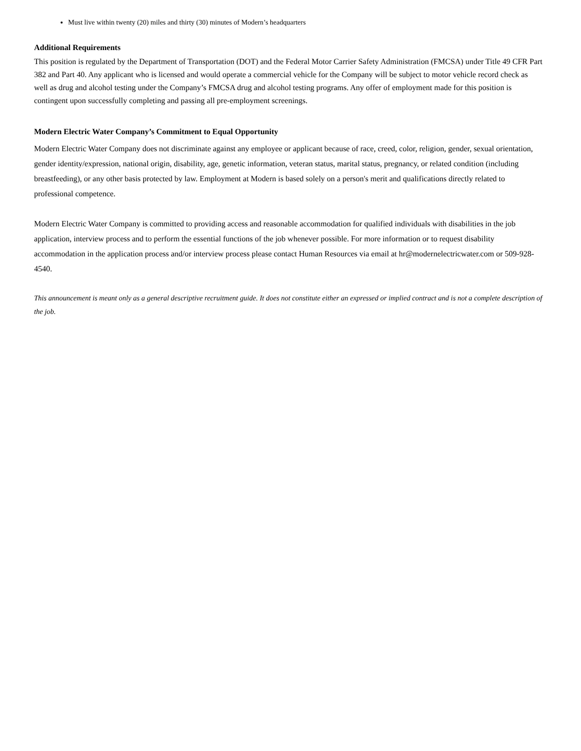Must live within twenty (20) miles and thirty (30) minutes of Modern’s headquarters
Additional Requirements
This position is regulated by the Department of Transportation (DOT) and the Federal Motor Carrier Safety Administration (FMCSA) under Title 49 CFR Part 382 and Part 40. Any applicant who is licensed and would operate a commercial vehicle for the Company will be subject to motor vehicle record check as well as drug and alcohol testing under the Company’s FMCSA drug and alcohol testing programs. Any offer of employment made for this position is contingent upon successfully completing and passing all pre-employment screenings.
Modern Electric Water Company’s Commitment to Equal Opportunity
Modern Electric Water Company does not discriminate against any employee or applicant because of race, creed, color, religion, gender, sexual orientation, gender identity/expression, national origin, disability, age, genetic information, veteran status, marital status, pregnancy, or related condition (including breastfeeding), or any other basis protected by law. Employment at Modern is based solely on a person's merit and qualifications directly related to professional competence.
Modern Electric Water Company is committed to providing access and reasonable accommodation for qualified individuals with disabilities in the job application, interview process and to perform the essential functions of the job whenever possible. For more information or to request disability accommodation in the application process and/or interview process please contact Human Resources via email at hr@modernelectricwater.com or 509-928-4540.
This announcement is meant only as a general descriptive recruitment guide. It does not constitute either an expressed or implied contract and is not a complete description of the job.